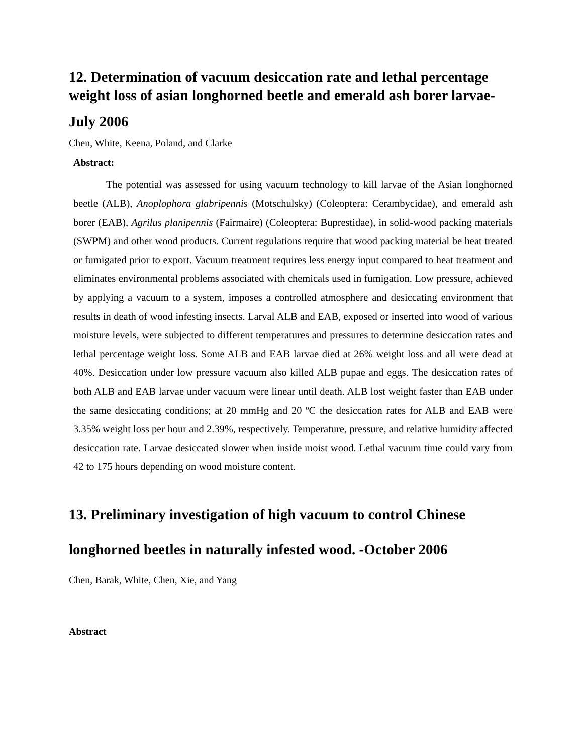12. Determination of vacuum desiccation rate and lethal percentage weight loss of asian longhorned beetle and emerald ash borer larvae-
July 2006
Chen, White, Keena, Poland, and Clarke
Abstract:
The potential was assessed for using vacuum technology to kill larvae of the Asian longhorned beetle (ALB), Anoplophora glabripennis (Motschulsky) (Coleoptera: Cerambycidae), and emerald ash borer (EAB), Agrilus planipennis (Fairmaire) (Coleoptera: Buprestidae), in solid-wood packing materials (SWPM) and other wood products. Current regulations require that wood packing material be heat treated or fumigated prior to export. Vacuum treatment requires less energy input compared to heat treatment and eliminates environmental problems associated with chemicals used in fumigation. Low pressure, achieved by applying a vacuum to a system, imposes a controlled atmosphere and desiccating environment that results in death of wood infesting insects. Larval ALB and EAB, exposed or inserted into wood of various moisture levels, were subjected to different temperatures and pressures to determine desiccation rates and lethal percentage weight loss. Some ALB and EAB larvae died at 26% weight loss and all were dead at 40%. Desiccation under low pressure vacuum also killed ALB pupae and eggs. The desiccation rates of both ALB and EAB larvae under vacuum were linear until death. ALB lost weight faster than EAB under the same desiccating conditions; at 20 mmHg and 20 ºC the desiccation rates for ALB and EAB were 3.35% weight loss per hour and 2.39%, respectively. Temperature, pressure, and relative humidity affected desiccation rate. Larvae desiccated slower when inside moist wood. Lethal vacuum time could vary from 42 to 175 hours depending on wood moisture content.
13. Preliminary investigation of high vacuum to control Chinese longhorned beetles in naturally infested wood. -October 2006
Chen, Barak, White, Chen, Xie, and Yang
Abstract